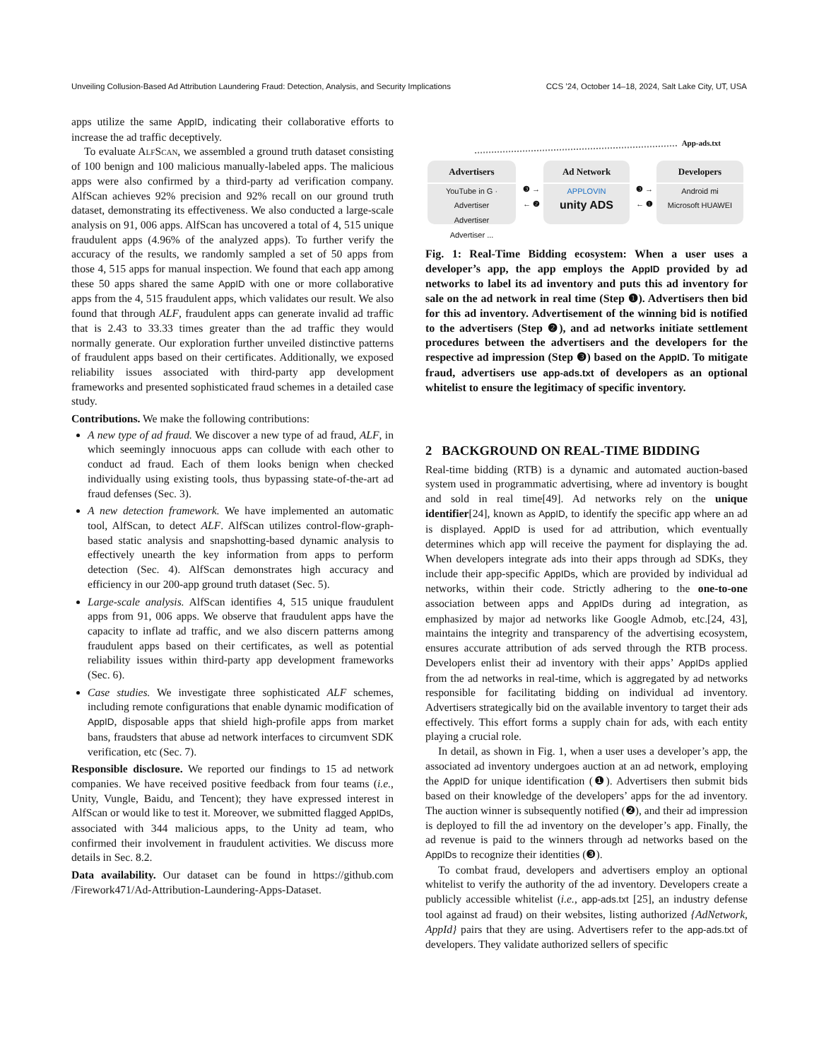Unveiling Collusion-Based Ad Attribution Laundering Fraud: Detection, Analysis, and Security Implications CCS ’24, October 14–18, 2024, Salt Lake City, UT, USA
apps utilize the same AppID, indicating their collaborative efforts to increase the ad traffic deceptively.
To evaluate Alf Scan, we assembled a ground truth dataset consisting of 100 benign and 100 malicious manually-labeled apps. The malicious apps were also confirmed by a third-party ad verification company. AlfScan achieves 92% precision and 92% recall on our ground truth dataset, demonstrating its effectiveness. We also conducted a large-scale analysis on 91, 006 apps. AlfScan has uncovered a total of 4, 515 unique fraudulent apps (4.96% of the analyzed apps). To further verify the accuracy of the results, we randomly sampled a set of 50 apps from those 4, 515 apps for manual inspection. We found that each app among these 50 apps shared the same AppID with one or more collaborative apps from the 4, 515 fraudulent apps, which validates our result. We also found that through ALF, fraudulent apps can generate invalid ad traffic that is 2.43 to 33.33 times greater than the ad traffic they would normally generate. Our exploration further unveiled distinctive patterns of fraudulent apps based on their certificates. Additionally, we exposed reliability issues associated with third-party app development frameworks and presented sophisticated fraud schemes in a detailed case study.
Contributions. We make the following contributions:
A new type of ad fraud. We discover a new type of ad fraud, ALF, in which seemingly innocuous apps can collude with each other to conduct ad fraud. Each of them looks benign when checked individually using existing tools, thus bypassing state-of-the-art ad fraud defenses (Sec. 3).
A new detection framework. We have implemented an automatic tool, AlfScan, to detect ALF. AlfScan utilizes control-flow-graph-based static analysis and snapshotting-based dynamic analysis to effectively unearth the key information from apps to perform detection (Sec. 4). AlfScan demonstrates high accuracy and efficiency in our 200-app ground truth dataset (Sec. 5).
Large-scale analysis. AlfScan identifies 4, 515 unique fraudulent apps from 91, 006 apps. We observe that fraudulent apps have the capacity to inflate ad traffic, and we also discern patterns among fraudulent apps based on their certificates, as well as potential reliability issues within third-party app development frameworks (Sec. 6).
Case studies. We investigate three sophisticated ALF schemes, including remote configurations that enable dynamic modification of AppID, disposable apps that shield high-profile apps from market bans, fraudsters that abuse ad network interfaces to circumvent SDK verification, etc (Sec. 7).
Responsible disclosure. We reported our findings to 15 ad network companies. We have received positive feedback from four teams (i.e., Unity, Vungle, Baidu, and Tencent); they have expressed interest in AlfScan or would like to test it. Moreover, we submitted flagged AppIDs, associated with 344 malicious apps, to the Unity ad team, who confirmed their involvement in fraudulent activities. We discuss more details in Sec. 8.2.
Data availability. Our dataset can be found in https://github.com /Firework471/Ad-Attribution-Laundering-Apps-Dataset.
App-ads.txt
Advertisers
YouTube in G · Advertiser
Advertiser
Advertiser ...
❸ →
← ❷
Ad Network
APPLOVIN
unity ADS
❸ →
← ❶
Developers
Android mi
Microsoft HUAWEI
Fig. 1: Real-Time Bidding ecosystem: When a user uses a developer’s app, the app employs the AppID provided by ad networks to label its ad inventory and puts this ad inventory for sale on the ad network in real time (Step ❶). Advertisers then bid for this ad inventory. Advertisement of the winning bid is notified to the advertisers (Step ❷), and ad networks initiate settlement procedures between the advertisers and the developers for the respective ad impression (Step ❸) based on the AppID. To mitigate fraud, advertisers use app-ads.txt of developers as an optional whitelist to ensure the legitimacy of specific inventory.
2 BACKGROUND ON REAL-TIME BIDDING
Real-time bidding (RTB) is a dynamic and automated auction-based system used in programmatic advertising, where ad inventory is bought and sold in real time[49]. Ad networks rely on the unique identifier[24], known as AppID, to identify the specific app where an ad is displayed. AppID is used for ad attribution, which eventually determines which app will receive the payment for displaying the ad. When developers integrate ads into their apps through ad SDKs, they include their app-specific AppIDs, which are provided by individual ad networks, within their code. Strictly adhering to the one-to-one association between apps and AppIDs during ad integration, as emphasized by major ad networks like Google Admob, etc.[24, 43], maintains the integrity and transparency of the advertising ecosystem, ensures accurate attribution of ads served through the RTB process. Developers enlist their ad inventory with their apps’ AppIDs applied from the ad networks in real-time, which is aggregated by ad networks responsible for facilitating bidding on individual ad inventory. Advertisers strategically bid on the available inventory to target their ads effectively. This effort forms a supply chain for ads, with each entity playing a crucial role.
In detail, as shown in Fig. 1, when a user uses a developer’s app, the associated ad inventory undergoes auction at an ad network, employing the AppID for unique identification (❶). Advertisers then submit bids based on their knowledge of the developers’ apps for the ad inventory. The auction winner is subsequently notified (❷), and their ad impression is deployed to fill the ad inventory on the developer’s app. Finally, the ad revenue is paid to the winners through ad networks based on the AppIDs to recognize their identities (❸).
To combat fraud, developers and advertisers employ an optional whitelist to verify the authority of the ad inventory. Developers create a publicly accessible whitelist (i.e., app-ads.txt [25], an industry defense tool against ad fraud) on their websites, listing authorized {AdNetwork, AppId} pairs that they are using. Advertisers refer to the app-ads.txt of developers. They validate authorized sellers of specific